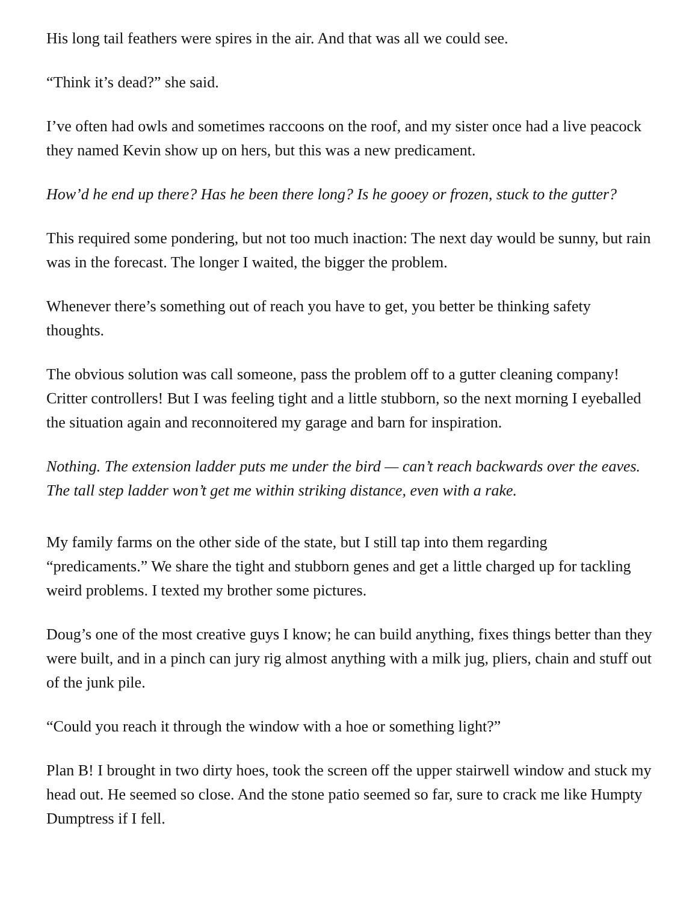His long tail feathers were spires in the air. And that was all we could see.
“Think it’s dead?” she said.
I’ve often had owls and sometimes raccoons on the roof, and my sister once had a live peacock they named Kevin show up on hers, but this was a new predicament.
How’d he end up there? Has he been there long? Is he gooey or frozen, stuck to the gutter?
This required some pondering, but not too much inaction: The next day would be sunny, but rain was in the forecast. The longer I waited, the bigger the problem.
Whenever there’s something out of reach you have to get, you better be thinking safety thoughts.
The obvious solution was call someone, pass the problem off to a gutter cleaning company! Critter controllers! But I was feeling tight and a little stubborn, so the next morning I eyeballed the situation again and reconnoitered my garage and barn for inspiration.
Nothing. The extension ladder puts me under the bird — can’t reach backwards over the eaves. The tall step ladder won’t get me within striking distance, even with a rake.
My family farms on the other side of the state, but I still tap into them regarding “predicaments.” We share the tight and stubborn genes and get a little charged up for tackling weird problems. I texted my brother some pictures.
Doug’s one of the most creative guys I know; he can build anything, fixes things better than they were built, and in a pinch can jury rig almost anything with a milk jug, pliers, chain and stuff out of the junk pile.
“Could you reach it through the window with a hoe or something light?”
Plan B! I brought in two dirty hoes, took the screen off the upper stairwell window and stuck my head out. He seemed so close. And the stone patio seemed so far, sure to crack me like Humpty Dumptress if I fell.